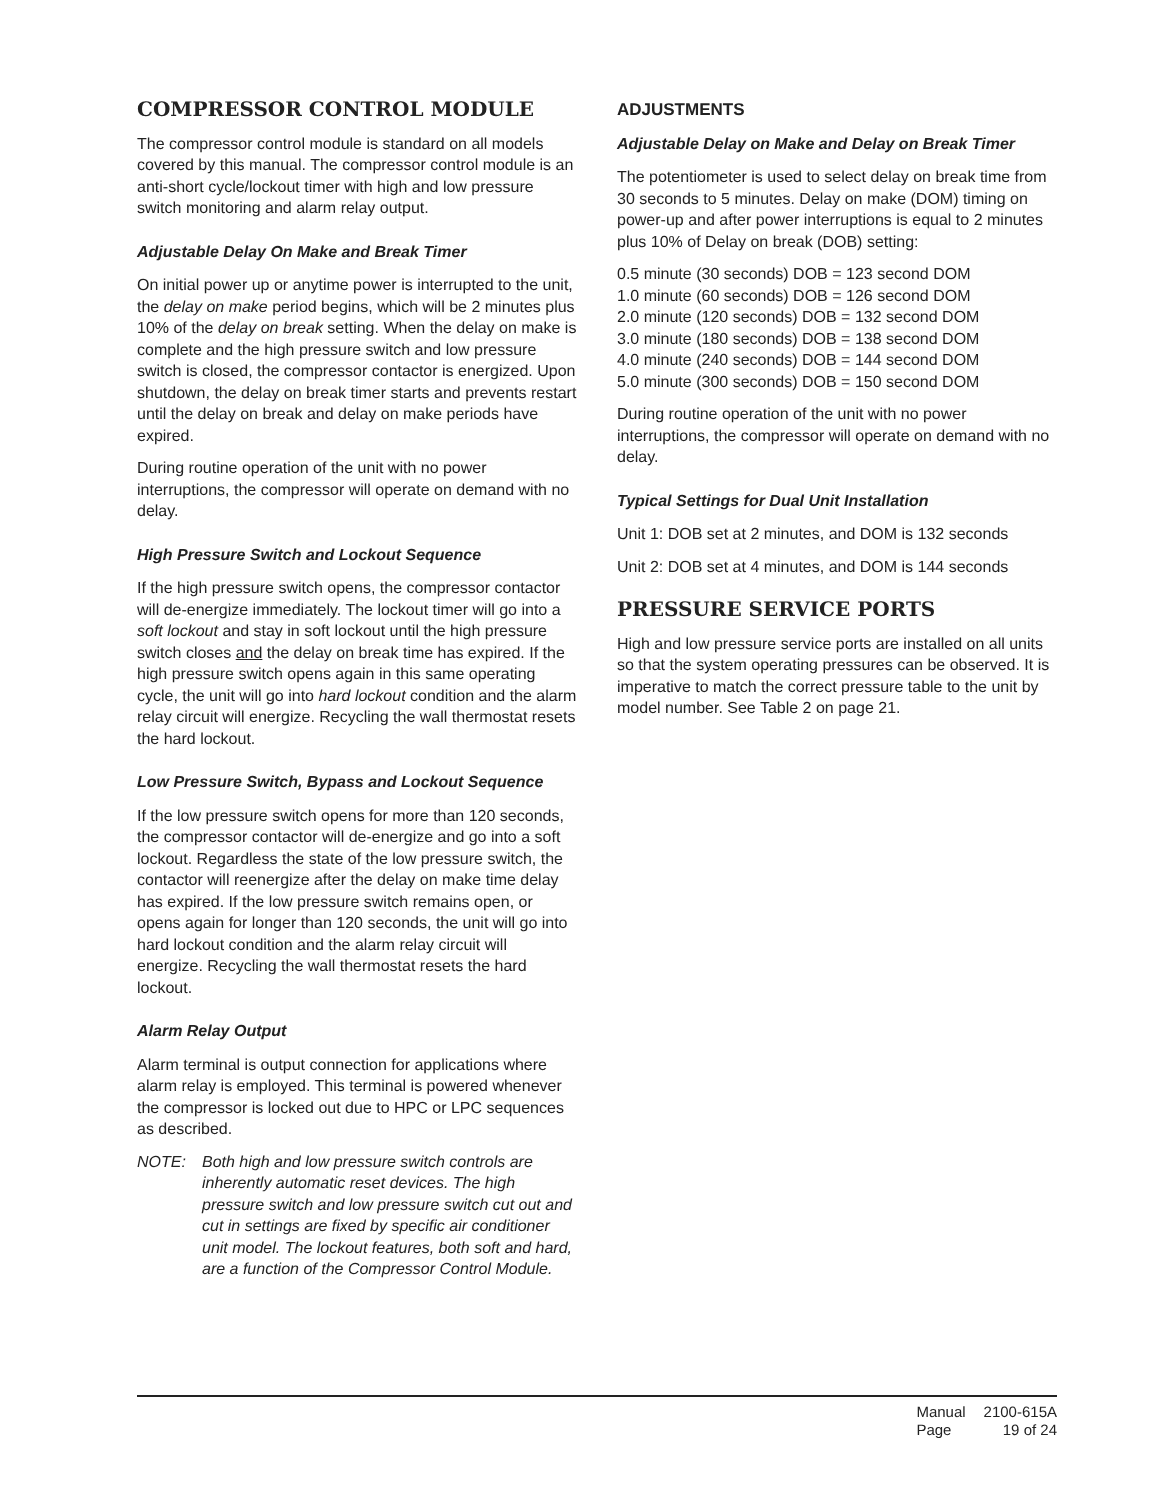COMPRESSOR CONTROL MODULE
The compressor control module is standard on all models covered by this manual. The compressor control module is an anti-short cycle/lockout timer with high and low pressure switch monitoring and alarm relay output.
Adjustable Delay On Make and Break Timer
On initial power up or anytime power is interrupted to the unit, the delay on make period begins, which will be 2 minutes plus 10% of the delay on break setting. When the delay on make is complete and the high pressure switch and low pressure switch is closed, the compressor contactor is energized. Upon shutdown, the delay on break timer starts and prevents restart until the delay on break and delay on make periods have expired.
During routine operation of the unit with no power interruptions, the compressor will operate on demand with no delay.
High Pressure Switch and Lockout Sequence
If the high pressure switch opens, the compressor contactor will de-energize immediately. The lockout timer will go into a soft lockout and stay in soft lockout until the high pressure switch closes and the delay on break time has expired. If the high pressure switch opens again in this same operating cycle, the unit will go into hard lockout condition and the alarm relay circuit will energize. Recycling the wall thermostat resets the hard lockout.
Low Pressure Switch, Bypass and Lockout Sequence
If the low pressure switch opens for more than 120 seconds, the compressor contactor will de-energize and go into a soft lockout. Regardless the state of the low pressure switch, the contactor will reenergize after the delay on make time delay has expired. If the low pressure switch remains open, or opens again for longer than 120 seconds, the unit will go into hard lockout condition and the alarm relay circuit will energize. Recycling the wall thermostat resets the hard lockout.
Alarm Relay Output
Alarm terminal is output connection for applications where alarm relay is employed. This terminal is powered whenever the compressor is locked out due to HPC or LPC sequences as described.
NOTE: Both high and low pressure switch controls are inherently automatic reset devices. The high pressure switch and low pressure switch cut out and cut in settings are fixed by specific air conditioner unit model. The lockout features, both soft and hard, are a function of the Compressor Control Module.
ADJUSTMENTS
Adjustable Delay on Make and Delay on Break Timer
The potentiometer is used to select delay on break time from 30 seconds to 5 minutes. Delay on make (DOM) timing on power-up and after power interruptions is equal to 2 minutes plus 10% of Delay on break (DOB) setting:
0.5 minute (30 seconds) DOB = 123 second DOM
1.0 minute (60 seconds) DOB = 126 second DOM
2.0 minute (120 seconds) DOB = 132 second DOM
3.0 minute (180 seconds) DOB = 138 second DOM
4.0 minute (240 seconds) DOB = 144 second DOM
5.0 minute (300 seconds) DOB = 150 second DOM
During routine operation of the unit with no power interruptions, the compressor will operate on demand with no delay.
Typical Settings for Dual Unit Installation
Unit 1: DOB set at 2 minutes, and DOM is 132 seconds
Unit 2: DOB set at 4 minutes, and DOM is 144 seconds
PRESSURE SERVICE PORTS
High and low pressure service ports are installed on all units so that the system operating pressures can be observed. It is imperative to match the correct pressure table to the unit by model number. See Table 2 on page 21.
| Manual | 2100-615A |
| Page | 19 of 24 |